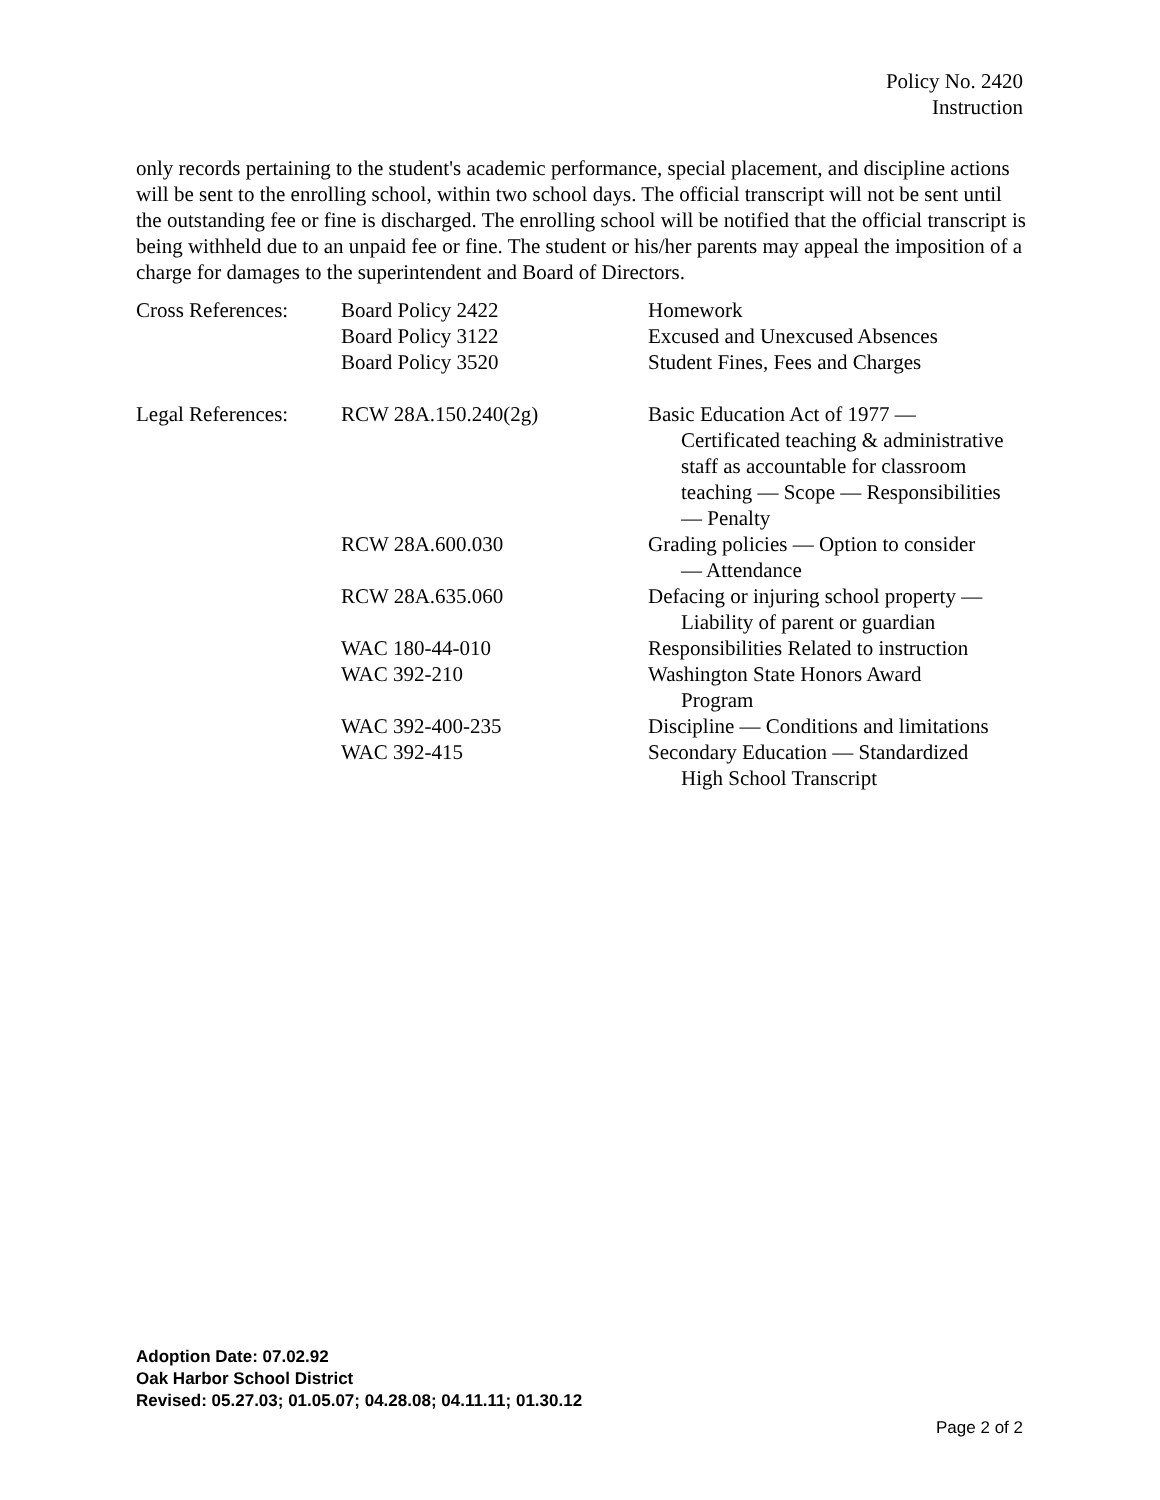Policy No. 2420
Instruction
only records pertaining to the student's academic performance, special placement, and discipline actions will be sent to the enrolling school, within two school days. The official transcript will not be sent until the outstanding fee or fine is discharged. The enrolling school will be notified that the official transcript is being withheld due to an unpaid fee or fine. The student or his/her parents may appeal the imposition of a charge for damages to the superintendent and Board of Directors.
| Cross References: | Board Policy 2422 | Homework |
| | Board Policy 3122 | Excused and Unexcused Absences |
| | Board Policy 3520 | Student Fines, Fees and Charges |
| Legal References: | RCW 28A.150.240(2g) | Basic Education Act of 1977 — Certificated teaching & administrative staff as accountable for classroom teaching — Scope — Responsibilities — Penalty |
| | RCW 28A.600.030 | Grading policies — Option to consider — Attendance |
| | RCW 28A.635.060 | Defacing or injuring school property — Liability of parent or guardian |
| | WAC 180-44-010 | Responsibilities Related to instruction |
| | WAC 392-210 | Washington State Honors Award Program |
| | WAC 392-400-235 | Discipline — Conditions and limitations |
| | WAC 392-415 | Secondary Education — Standardized High School Transcript |
Adoption Date: 07.02.92
Oak Harbor School District
Revised: 05.27.03; 01.05.07; 04.28.08; 04.11.11; 01.30.12
Page 2 of 2